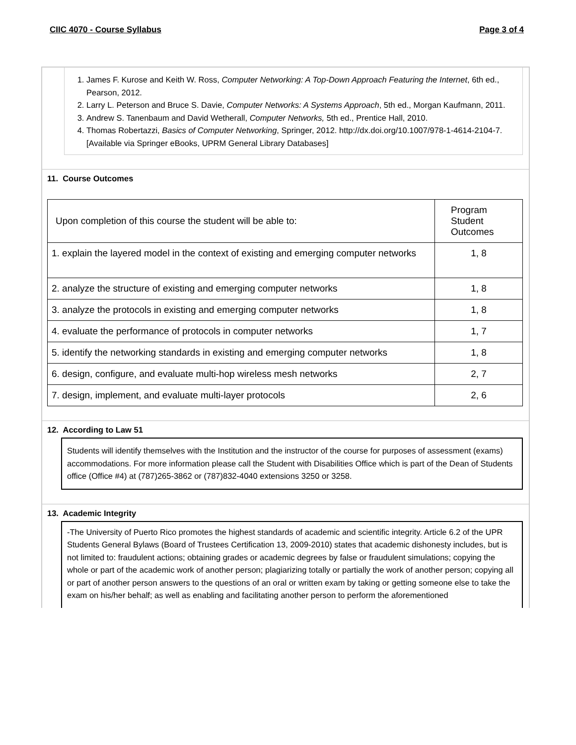CIIC 4070 - Course Syllabus Page 3 of 4
1. James F. Kurose and Keith W. Ross, Computer Networking: A Top-Down Approach Featuring the Internet, 6th ed., Pearson, 2012.
2. Larry L. Peterson and Bruce S. Davie, Computer Networks: A Systems Approach, 5th ed., Morgan Kaufmann, 2011.
3. Andrew S. Tanenbaum and David Wetherall, Computer Networks, 5th ed., Prentice Hall, 2010.
4. Thomas Robertazzi, Basics of Computer Networking, Springer, 2012. http://dx.doi.org/10.1007/978-1-4614-2104-7. [Available via Springer eBooks, UPRM General Library Databases]
11. Course Outcomes
| Upon completion of this course the student will be able to: | Program Student Outcomes |
| 1. explain the layered model in the context of existing and emerging computer networks | 1, 8 |
| 2. analyze the structure of existing and emerging computer networks | 1, 8 |
| 3. analyze the protocols in existing and emerging computer networks | 1, 8 |
| 4. evaluate the performance of protocols in computer networks | 1, 7 |
| 5. identify the networking standards in existing and emerging computer networks | 1, 8 |
| 6. design, configure, and evaluate multi-hop wireless mesh networks | 2, 7 |
| 7. design, implement, and evaluate multi-layer protocols | 2, 6 |
12. According to Law 51
Students will identify themselves with the Institution and the instructor of the course for purposes of assessment (exams) accommodations. For more information please call the Student with Disabilities Office which is part of the Dean of Students office (Office #4) at (787)265-3862 or (787)832-4040 extensions 3250 or 3258.
13. Academic Integrity
-The University of Puerto Rico promotes the highest standards of academic and scientific integrity. Article 6.2 of the UPR Students General Bylaws (Board of Trustees Certification 13, 2009-2010) states that academic dishonesty includes, but is not limited to: fraudulent actions; obtaining grades or academic degrees by false or fraudulent simulations; copying the whole or part of the academic work of another person; plagiarizing totally or partially the work of another person; copying all or part of another person answers to the questions of an oral or written exam by taking or getting someone else to take the exam on his/her behalf; as well as enabling and facilitating another person to perform the aforementioned